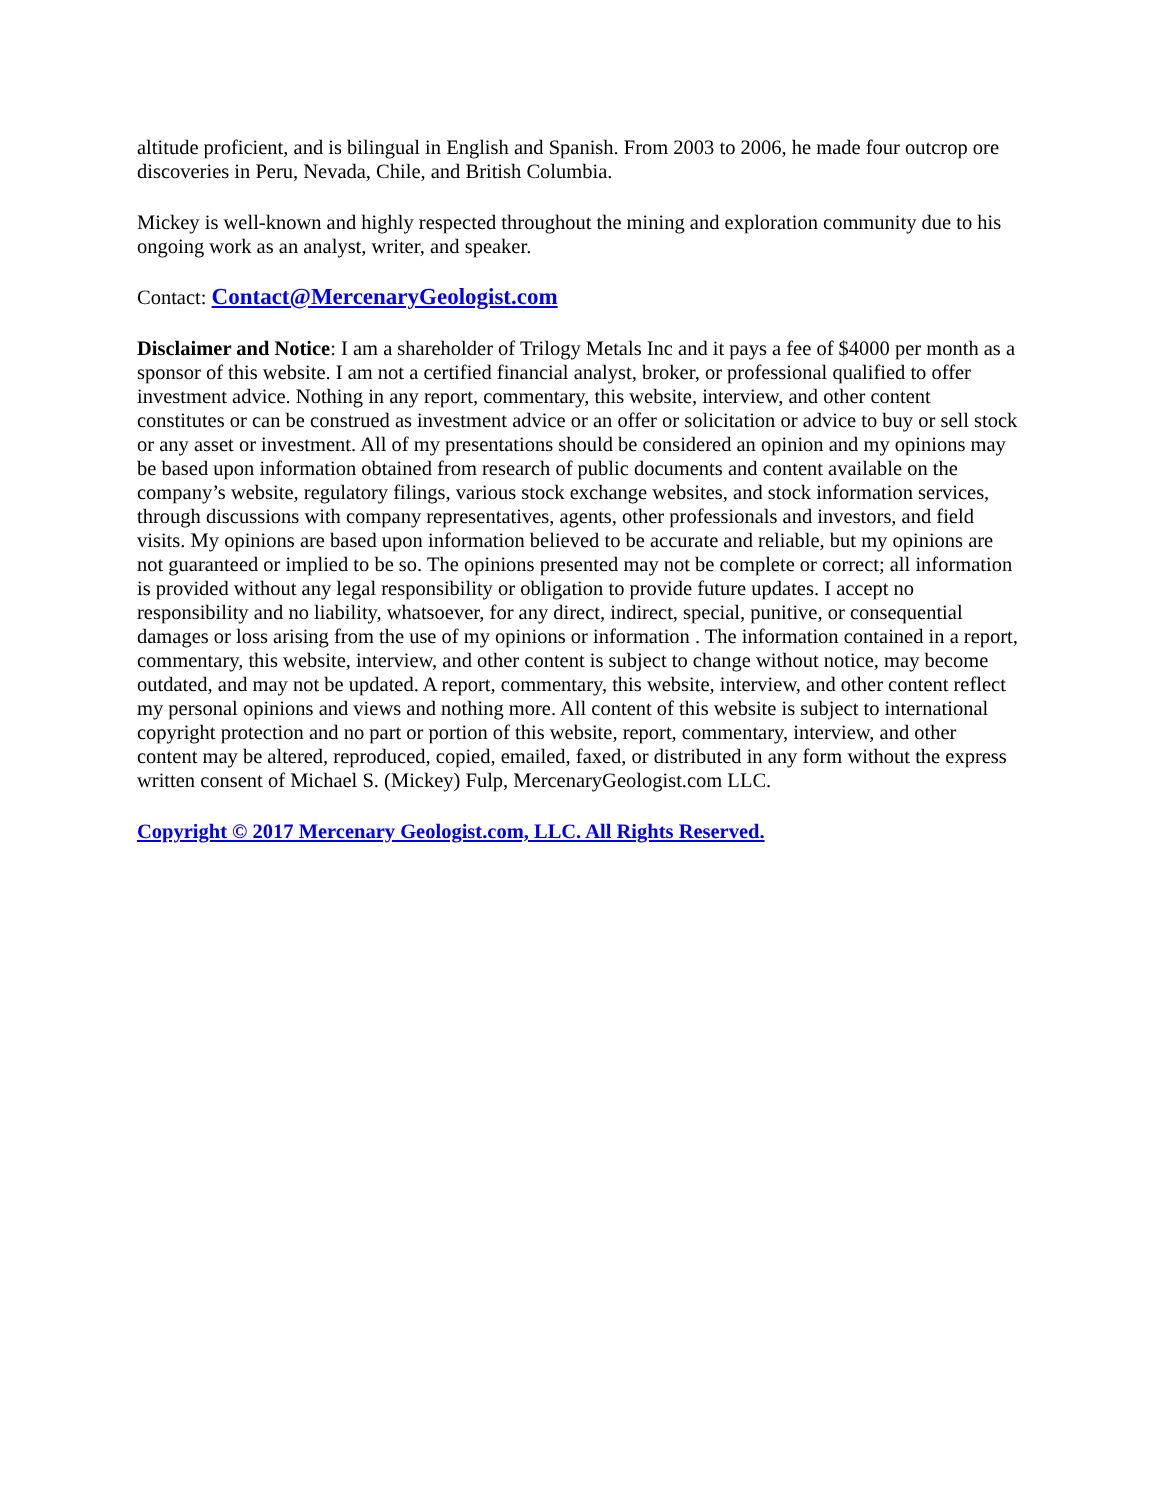altitude proficient, and is bilingual in English and Spanish. From 2003 to 2006, he made four outcrop ore discoveries in Peru, Nevada, Chile, and British Columbia.
Mickey is well-known and highly respected throughout the mining and exploration community due to his ongoing work as an analyst, writer, and speaker.
Contact: Contact@MercenaryGeologist.com
Disclaimer and Notice: I am a shareholder of Trilogy Metals Inc and it pays a fee of $4000 per month as a sponsor of this website. I am not a certified financial analyst, broker, or professional qualified to offer investment advice. Nothing in any report, commentary, this website, interview, and other content constitutes or can be construed as investment advice or an offer or solicitation or advice to buy or sell stock or any asset or investment. All of my presentations should be considered an opinion and my opinions may be based upon information obtained from research of public documents and content available on the company’s website, regulatory filings, various stock exchange websites, and stock information services, through discussions with company representatives, agents, other professionals and investors, and field visits. My opinions are based upon information believed to be accurate and reliable, but my opinions are not guaranteed or implied to be so. The opinions presented may not be complete or correct; all information is provided without any legal responsibility or obligation to provide future updates. I accept no responsibility and no liability, whatsoever, for any direct, indirect, special, punitive, or consequential damages or loss arising from the use of my opinions or information . The information contained in a report, commentary, this website, interview, and other content is subject to change without notice, may become outdated, and may not be updated. A report, commentary, this website, interview, and other content reflect my personal opinions and views and nothing more. All content of this website is subject to international copyright protection and no part or portion of this website, report, commentary, interview, and other content may be altered, reproduced, copied, emailed, faxed, or distributed in any form without the express written consent of Michael S. (Mickey) Fulp, MercenaryGeologist.com LLC.
Copyright © 2017 Mercenary Geologist.com, LLC. All Rights Reserved.